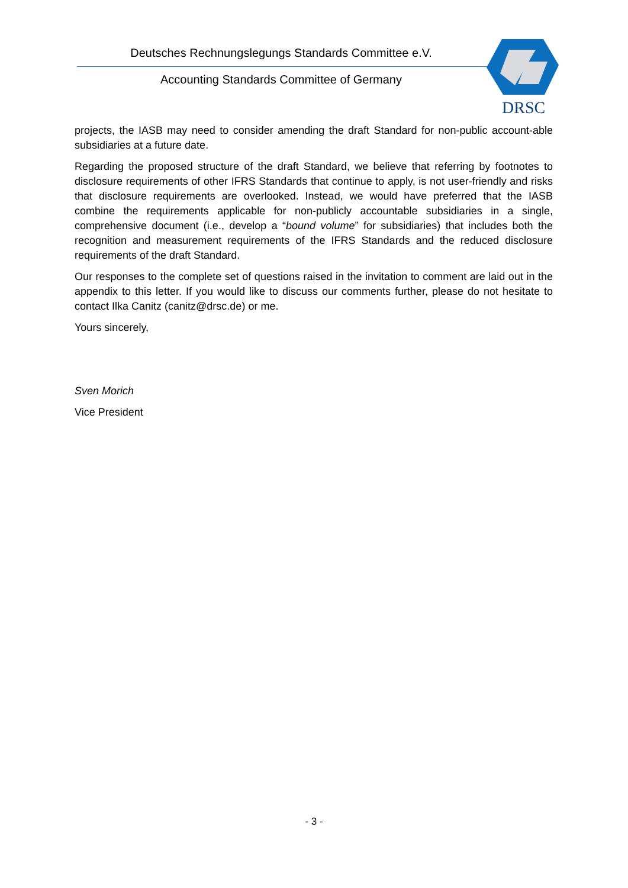Deutsches Rechnungslegungs Standards Committee e.V.
Accounting Standards Committee of Germany
DRSC
projects, the IASB may need to consider amending the draft Standard for non-public account-able subsidiaries at a future date.
Regarding the proposed structure of the draft Standard, we believe that referring by footnotes to disclosure requirements of other IFRS Standards that continue to apply, is not user-friendly and risks that disclosure requirements are overlooked. Instead, we would have preferred that the IASB combine the requirements applicable for non-publicly accountable subsidiaries in a single, comprehensive document (i.e., develop a “bound volume” for subsidiaries) that includes both the recognition and measurement requirements of the IFRS Standards and the reduced disclosure requirements of the draft Standard.
Our responses to the complete set of questions raised in the invitation to comment are laid out in the appendix to this letter. If you would like to discuss our comments further, please do not hesitate to contact Ilka Canitz (canitz@drsc.de) or me.
Yours sincerely,
Sven Morich
Vice President
- 3 -